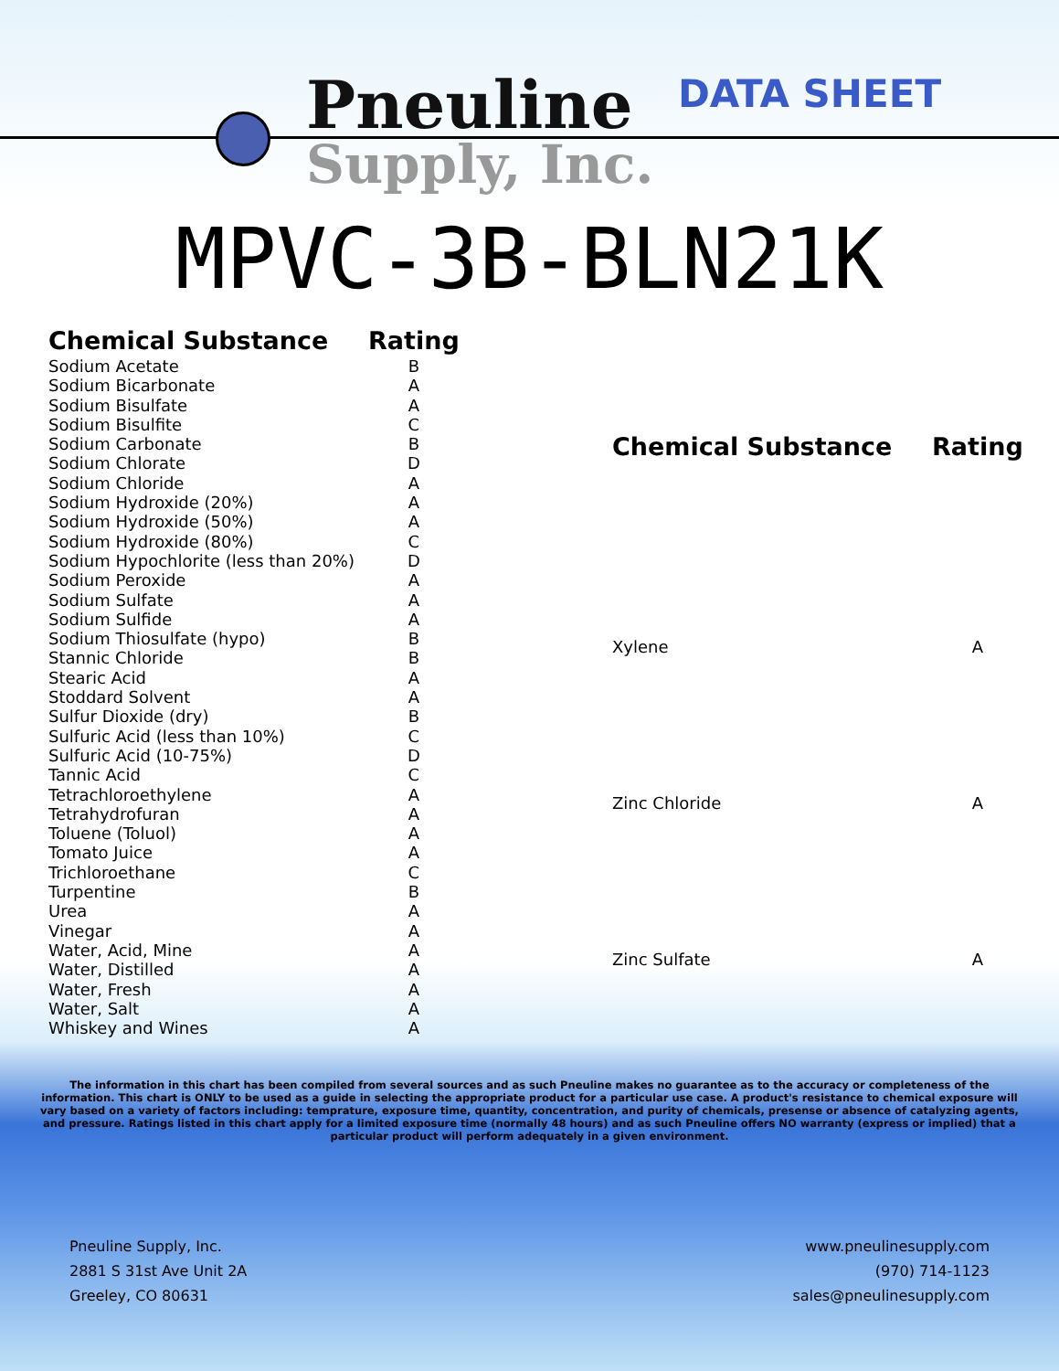Pneuline
Supply, Inc.
DATA SHEET
MPVC-3B-BLN21K
| Chemical Substance | Rating | |
| --- | --- | --- |
| Sodium Acetate | B | |
| Sodium Bicarbonate | A | |
| Sodium Bisulfate | A | |
| Sodium Bisulfite | C | |
| Sodium Carbonate | B | |
| Sodium Chlorate | D | |
| Sodium Chloride | A | |
| Sodium Hydroxide (20%) | A | |
| Sodium Hydroxide (50%) | A | |
| Sodium Hydroxide (80%) | C | |
| Sodium Hypochlorite (less than 20%) | D | |
| Sodium Peroxide | A | |
| Sodium Sulfate | A | |
| Sodium Sulfide | A | |
| Sodium Thiosulfate (hypo) | B | |
| Stannic Chloride | B | |
| Stearic Acid | A | |
| Stoddard Solvent | A | |
| Sulfur Dioxide (dry) | B | |
| Sulfuric Acid (less than 10%) | C | |
| Sulfuric Acid (10-75%) | D | |
| Tannic Acid | C | |
| Tetrachloroethylene | A | |
| Tetrahydrofuran | A | |
| Toluene (Toluol) | A | |
| Tomato Juice | A | |
| Trichloroethane | C | |
| Turpentine | B | |
| Urea | A | |
| Vinegar | A | |
| Water, Acid, Mine | A | |
| Water, Distilled | A | |
| Water, Fresh | A | |
| Water, Salt | A | |
| Whiskey and Wines | A | |
| Chemical Substance | Rating |
| --- | --- |
| Xylene | A |
| Zinc Chloride | A |
| Zinc Sulfate | A |
The information in this chart has been compiled from several sources and as such Pneuline makes no guarantee as to the accuracy or completeness of the information. This chart is ONLY to be used as a guide in selecting the appropriate product for a particular use case. A product's resistance to chemical exposure will vary based on a variety of factors including: temprature, exposure time, quantity, concentration, and purity of chemicals, presense or absence of catalyzing agents, and pressure. Ratings listed in this chart apply for a limited exposure time (normally 48 hours) and as such Pneuline offers NO warranty (express or implied) that a particular product will perform adequately in a given environment.
Pneuline Supply, Inc.
2881 S 31st Ave Unit 2A
Greeley, CO 80631
www.pneulinesupply.com
(970) 714-1123
sales@pneulinesupply.com